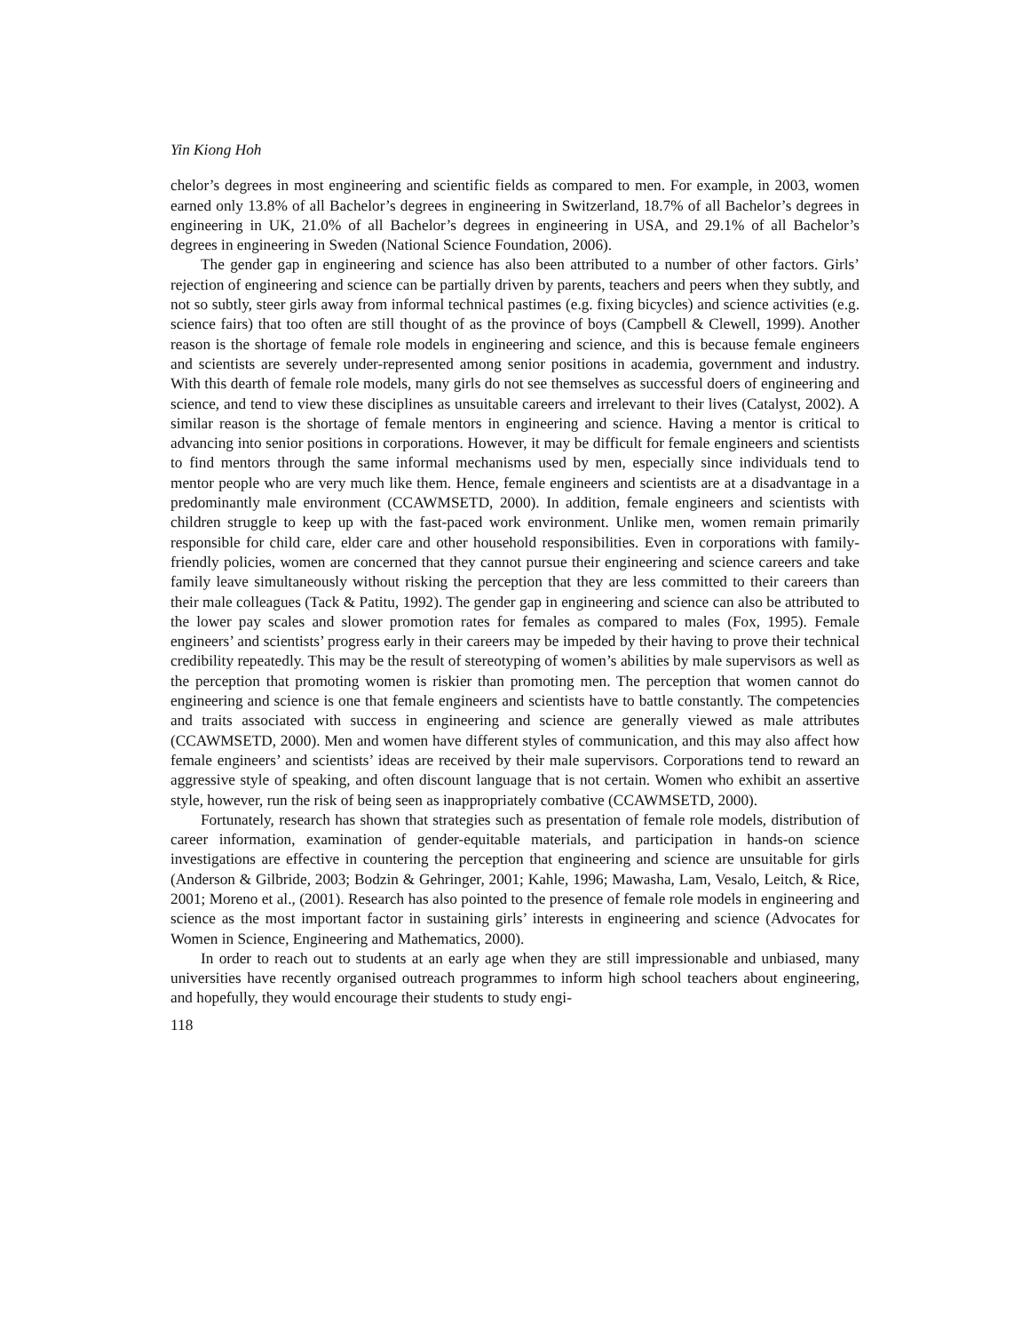Yin Kiong Hoh
chelor’s degrees in most engineering and scientific fields as compared to men. For example, in 2003, women earned only 13.8% of all Bachelor’s degrees in engineering in Switzerland, 18.7% of all Bachelor’s degrees in engineering in UK, 21.0% of all Bachelor’s degrees in engineering in USA, and 29.1% of all Bachelor’s degrees in engineering in Sweden (National Science Foundation, 2006).
The gender gap in engineering and science has also been attributed to a number of other factors. Girls’ rejection of engineering and science can be partially driven by parents, teachers and peers when they subtly, and not so subtly, steer girls away from informal technical pastimes (e.g. fixing bicycles) and science activities (e.g. science fairs) that too often are still thought of as the province of boys (Campbell & Clewell, 1999). Another reason is the shortage of female role models in engineering and science, and this is because female engineers and scientists are severely under-represented among senior positions in academia, government and industry. With this dearth of female role models, many girls do not see themselves as successful doers of engineering and science, and tend to view these disciplines as unsuitable careers and irrelevant to their lives (Catalyst, 2002). A similar reason is the shortage of female mentors in engineering and science. Having a mentor is critical to advancing into senior positions in corporations. However, it may be difficult for female engineers and scientists to find mentors through the same informal mechanisms used by men, especially since individuals tend to mentor people who are very much like them. Hence, female engineers and scientists are at a disadvantage in a predominantly male environment (CCAWMSETD, 2000). In addition, female engineers and scientists with children struggle to keep up with the fast-paced work environment. Unlike men, women remain primarily responsible for child care, elder care and other household responsibilities. Even in corporations with family-friendly policies, women are concerned that they cannot pursue their engineering and science careers and take family leave simultaneously without risking the perception that they are less committed to their careers than their male colleagues (Tack & Patitu, 1992). The gender gap in engineering and science can also be attributed to the lower pay scales and slower promotion rates for females as compared to males (Fox, 1995). Female engineers’ and scientists’ progress early in their careers may be impeded by their having to prove their technical credibility repeatedly. This may be the result of stereotyping of women’s abilities by male supervisors as well as the perception that promoting women is riskier than promoting men. The perception that women cannot do engineering and science is one that female engineers and scientists have to battle constantly. The competencies and traits associated with success in engineering and science are generally viewed as male attributes (CCAWMSETD, 2000). Men and women have different styles of communication, and this may also affect how female engineers’ and scientists’ ideas are received by their male supervisors. Corporations tend to reward an aggressive style of speaking, and often discount language that is not certain. Women who exhibit an assertive style, however, run the risk of being seen as inappropriately combative (CCAWMSETD, 2000).
Fortunately, research has shown that strategies such as presentation of female role models, distribution of career information, examination of gender-equitable materials, and participation in hands-on science investigations are effective in countering the perception that engineering and science are unsuitable for girls (Anderson & Gilbride, 2003; Bodzin & Gehringer, 2001; Kahle, 1996; Mawasha, Lam, Vesalo, Leitch, & Rice, 2001; Moreno et al., (2001). Research has also pointed to the presence of female role models in engineering and science as the most important factor in sustaining girls’ interests in engineering and science (Advocates for Women in Science, Engineering and Mathematics, 2000).
In order to reach out to students at an early age when they are still impressionable and unbiased, many universities have recently organised outreach programmes to inform high school teachers about engineering, and hopefully, they would encourage their students to study engi-
118